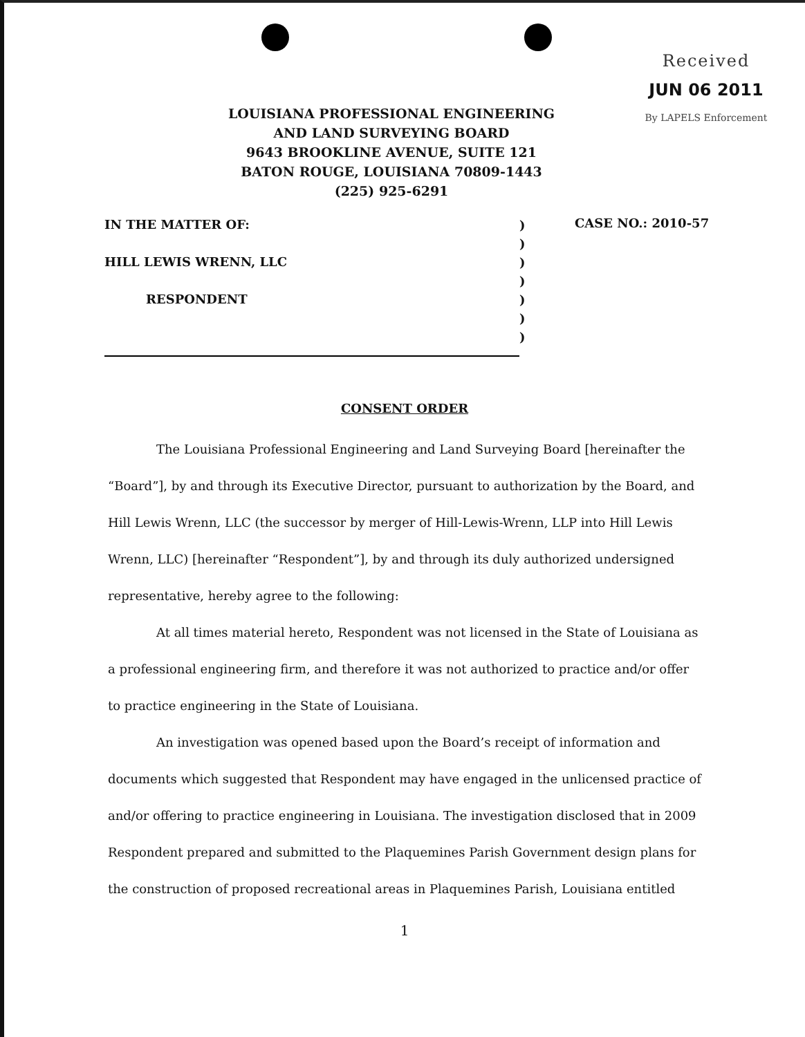Received
JUN 06 2011
By LAPELS Enforcement
LOUISIANA PROFESSIONAL ENGINEERING
AND LAND SURVEYING BOARD
9643 BROOKLINE AVENUE, SUITE 121
BATON ROUGE, LOUISIANA 70809-1443
(225) 925-6291
IN THE MATTER OF:
HILL LEWIS WRENN, LLC
RESPONDENT
)
)
)
)
)
)
)
CASE NO.: 2010-57
CONSENT ORDER
The Louisiana Professional Engineering and Land Surveying Board [hereinafter the “Board”], by and through its Executive Director, pursuant to authorization by the Board, and Hill Lewis Wrenn, LLC (the successor by merger of Hill-Lewis-Wrenn, LLP into Hill Lewis Wrenn, LLC) [hereinafter “Respondent”], by and through its duly authorized undersigned representative, hereby agree to the following:
At all times material hereto, Respondent was not licensed in the State of Louisiana as a professional engineering firm, and therefore it was not authorized to practice and/or offer to practice engineering in the State of Louisiana.
An investigation was opened based upon the Board’s receipt of information and documents which suggested that Respondent may have engaged in the unlicensed practice of and/or offering to practice engineering in Louisiana. The investigation disclosed that in 2009 Respondent prepared and submitted to the Plaquemines Parish Government design plans for the construction of proposed recreational areas in Plaquemines Parish, Louisiana entitled
1